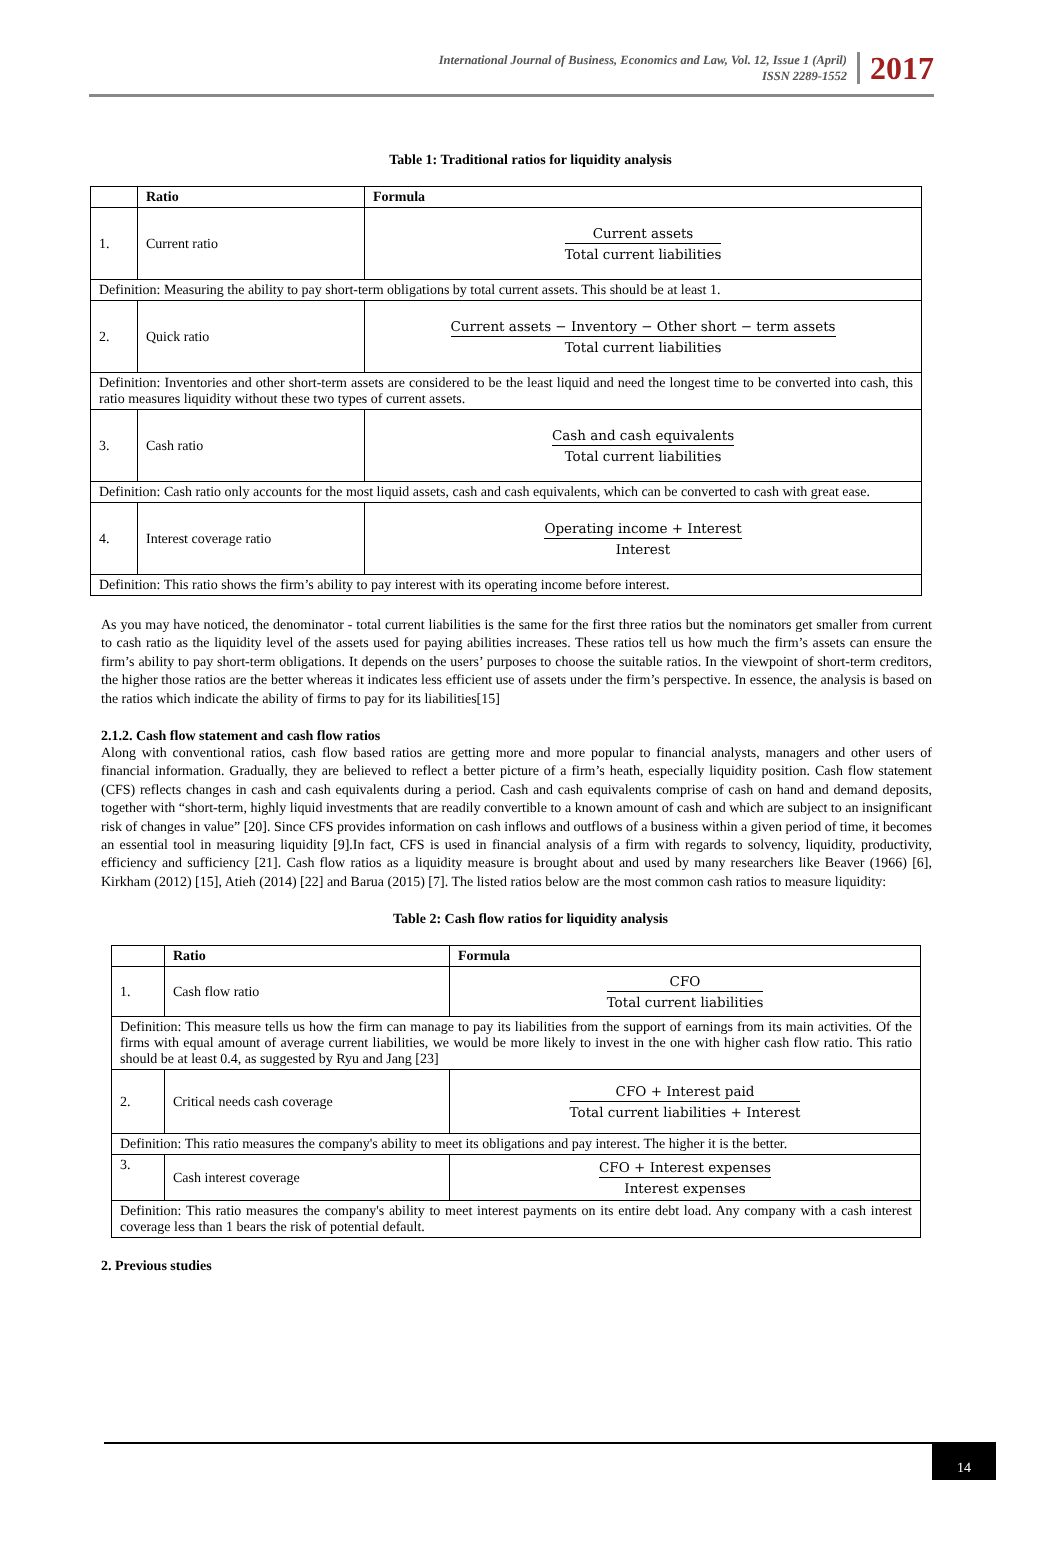International Journal of Business, Economics and Law, Vol. 12, Issue 1 (April)
ISSN 2289-1552
2017
Table 1: Traditional ratios for liquidity analysis
| | Ratio | Formula |
| --- | --- | --- |
| 1. | Current ratio | Current assets Total current liabilities |
| Definition: Measuring the ability to pay short-term obligations by total current assets. This should be at least 1. | | |
| 2. | Quick ratio | Current assets − Inventory − Other short − term assets Total current liabilities |
| Definition: Inventories and other short-term assets are considered to be the least liquid and need the longest time to be converted into cash, this ratio measures liquidity without these two types of current assets. | | |
| 3. | Cash ratio | Cash and cash equivalents Total current liabilities |
| Definition: Cash ratio only accounts for the most liquid assets, cash and cash equivalents, which can be converted to cash with great ease. | | |
| 4. | Interest coverage ratio | Operating income + Interest Interest |
| Definition: This ratio shows the firm’s ability to pay interest with its operating income before interest. | | |
As you may have noticed, the denominator - total current liabilities is the same for the first three ratios but the nominators get smaller from current to cash ratio as the liquidity level of the assets used for paying abilities increases. These ratios tell us how much the firm’s assets can ensure the firm’s ability to pay short-term obligations. It depends on the users’ purposes to choose the suitable ratios. In the viewpoint of short-term creditors, the higher those ratios are the better whereas it indicates less efficient use of assets under the firm’s perspective. In essence, the analysis is based on the ratios which indicate the ability of firms to pay for its liabilities[15]
2.1.2. Cash flow statement and cash flow ratios
Along with conventional ratios, cash flow based ratios are getting more and more popular to financial analysts, managers and other users of financial information. Gradually, they are believed to reflect a better picture of a firm’s heath, especially liquidity position. Cash flow statement (CFS) reflects changes in cash and cash equivalents during a period. Cash and cash equivalents comprise of cash on hand and demand deposits, together with “short-term, highly liquid investments that are readily convertible to a known amount of cash and which are subject to an insignificant risk of changes in value” [20]. Since CFS provides information on cash inflows and outflows of a business within a given period of time, it becomes an essential tool in measuring liquidity [9].In fact, CFS is used in financial analysis of a firm with regards to solvency, liquidity, productivity, efficiency and sufficiency [21]. Cash flow ratios as a liquidity measure is brought about and used by many researchers like Beaver (1966) [6], Kirkham (2012) [15], Atieh (2014) [22] and Barua (2015) [7]. The listed ratios below are the most common cash ratios to measure liquidity:
Table 2: Cash flow ratios for liquidity analysis
| | Ratio | Formula |
| --- | --- | --- |
| 1. | Cash flow ratio | CFO Total current liabilities |
| Definition: This measure tells us how the firm can manage to pay its liabilities from the support of earnings from its main activities. Of the firms with equal amount of average current liabilities, we would be more likely to invest in the one with higher cash flow ratio. This ratio should be at least 0.4, as suggested by Ryu and Jang [23] | | |
| 2. | Critical needs cash coverage | CFO + Interest paid Total current liabilities + Interest |
| Definition: This ratio measures the company's ability to meet its obligations and pay interest. The higher it is the better. | | |
| 3. | Cash interest coverage | CFO + Interest expenses Interest expenses |
| Definition: This ratio measures the company's ability to meet interest payments on its entire debt load. Any company with a cash interest coverage less than 1 bears the risk of potential default. | | |
2. Previous studies
14